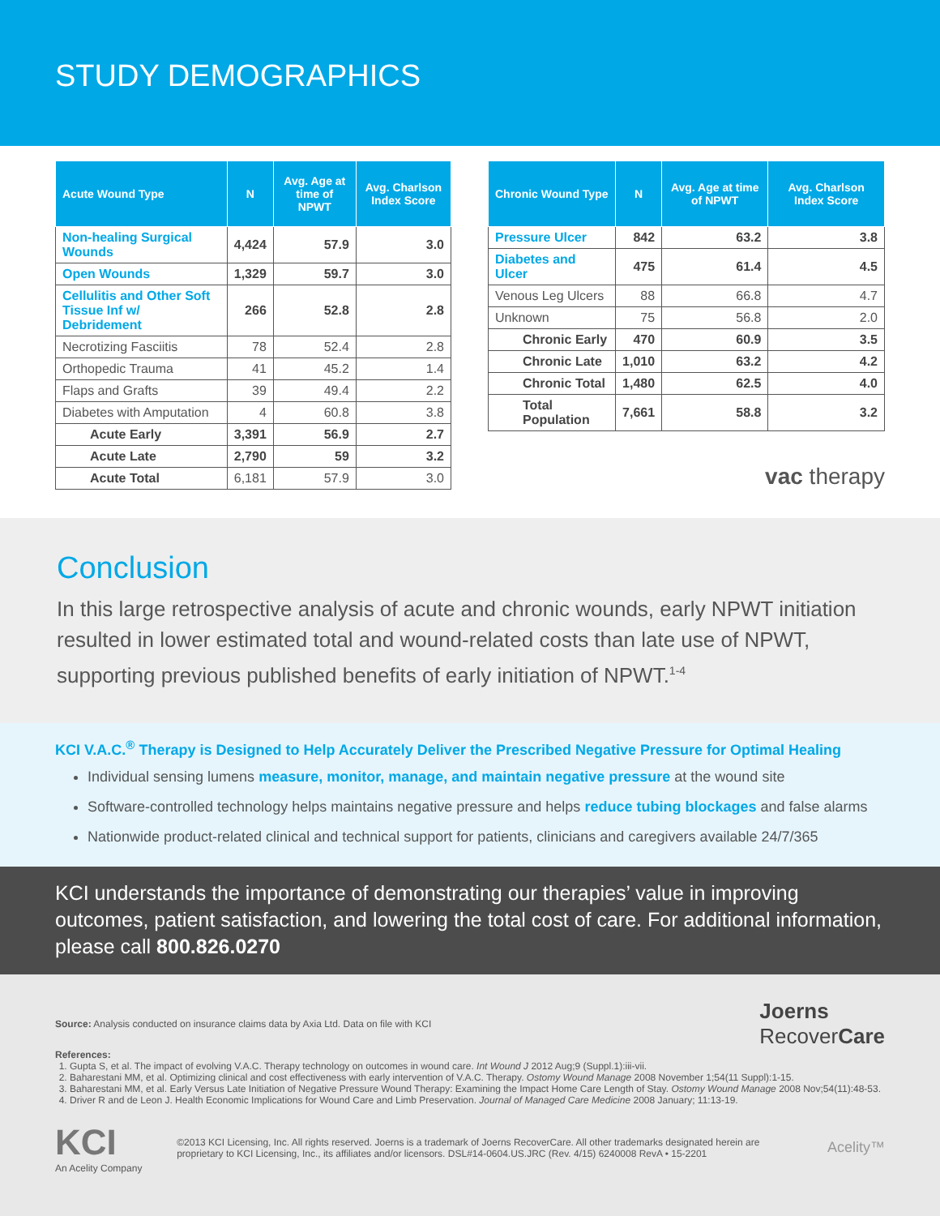STUDY DEMOGRAPHICS
| Acute Wound Type | N | Avg. Age at time of NPWT | Avg. Charlson Index Score |
| --- | --- | --- | --- |
| Non-healing Surgical Wounds | 4,424 | 57.9 | 3.0 |
| Open Wounds | 1,329 | 59.7 | 3.0 |
| Cellulitis and Other Soft Tissue Inf w/ Debridement | 266 | 52.8 | 2.8 |
| Necrotizing Fasciitis | 78 | 52.4 | 2.8 |
| Orthopedic Trauma | 41 | 45.2 | 1.4 |
| Flaps and Grafts | 39 | 49.4 | 2.2 |
| Diabetes with Amputation | 4 | 60.8 | 3.8 |
| Acute Early | 3,391 | 56.9 | 2.7 |
| Acute Late | 2,790 | 59 | 3.2 |
| Acute Total | 6,181 | 57.9 | 3.0 |
| Chronic Wound Type | N | Avg. Age at time of NPWT | Avg. Charlson Index Score |
| --- | --- | --- | --- |
| Pressure Ulcer | 842 | 63.2 | 3.8 |
| Diabetes and Ulcer | 475 | 61.4 | 4.5 |
| Venous Leg Ulcers | 88 | 66.8 | 4.7 |
| Unknown | 75 | 56.8 | 2.0 |
| Chronic Early | 470 | 60.9 | 3.5 |
| Chronic Late | 1,010 | 63.2 | 4.2 |
| Chronic Total | 1,480 | 62.5 | 4.0 |
| Total Population | 7,661 | 58.8 | 3.2 |
vac therapy
Conclusion
In this large retrospective analysis of acute and chronic wounds, early NPWT initiation resulted in lower estimated total and wound-related costs than late use of NPWT, supporting previous published benefits of early initiation of NPWT.<sup>1-4</sup>
KCI V.A.C.<sup>®</sup> Therapy is Designed to Help Accurately Deliver the Prescribed Negative Pressure for Optimal Healing
Individual sensing lumens measure, monitor, manage, and maintain negative pressure at the wound site
Software-controlled technology helps maintains negative pressure and helps reduce tubing blockages and false alarms
Nationwide product-related clinical and technical support for patients, clinicians and caregivers available 24/7/365
KCI understands the importance of demonstrating our therapies’ value in improving outcomes, patient satisfaction, and lowering the total cost of care. For additional information, please call 800.826.0270
Source: Analysis conducted on insurance claims data by Axia Ltd. Data on file with KCI
Joerns
RecoverCare
References:
1. Gupta S, et al. The impact of evolving V.A.C. Therapy technology on outcomes in wound care. Int Wound J 2012 Aug;9 (Suppl.1):iii-vii.
2. Baharestani MM, et al. Optimizing clinical and cost effectiveness with early intervention of V.A.C. Therapy. Ostomy Wound Manage 2008 November 1;54(11 Suppl):1-15.
3. Baharestani MM, et al. Early Versus Late Initiation of Negative Pressure Wound Therapy: Examining the Impact Home Care Length of Stay. Ostomy Wound Manage 2008 Nov;54(11):48-53.
4. Driver R and de Leon J. Health Economic Implications for Wound Care and Limb Preservation. Journal of Managed Care Medicine 2008 January; 11:13-19.
KCI
An Acelity Company
©2013 KCI Licensing, Inc. All rights reserved. Joerns is a trademark of Joerns RecoverCare. All other trademarks designated herein are proprietary to KCI Licensing, Inc., its affiliates and/or licensors. DSL#14-0604.US.JRC (Rev. 4/15) 6240008 RevA • 15-2201
Acelity™